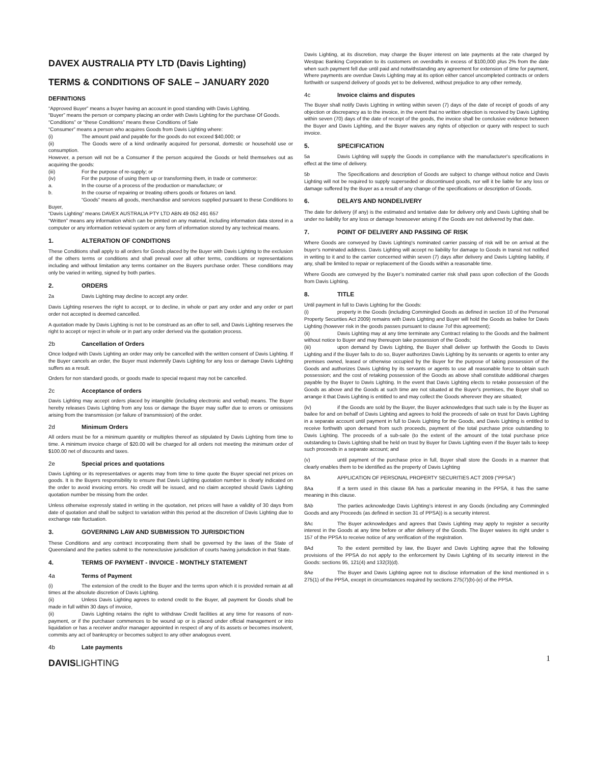DAVEX AUSTRALIA PTY LTD (Davis Lighting)
TERMS & CONDITIONS OF SALE – JANUARY 2020
DEFINITIONS
“Approved Buyer” means a buyer having an account in good standing with Davis Lighting.
“Buyer” means the person or company placing an order with Davis Lighting for the purchase Of Goods.
“Conditions” or “these Conditions” means these Conditions of Sale
“Consumer” means a person who acquires Goods from Davis Lighting where:
(i) The amount paid and payable for the goods do not exceed $40,000; or
(ii) The Goods were of a kind ordinarily acquired for personal, domestic or household use or consumption.
However, a person will not be a Consumer if the person acquired the Goods or held themselves out as acquiring the goods:
(iii) For the purpose of re-supply; or
(iv) For the purpose of using them up or transforming them, in trade or commerce:
a. In the course of a process of the production or manufacture; or
b. In the course of repairing or treating others goods or fixtures on land.
“Goods” means all goods, merchandise and services supplied pursuant to these Conditions to Buyer,
“Davis Lighting” means DAVEX AUSTRALIA PTY LTD ABN 49 052 491 657
“Written” means any information which can be printed on any material, including information data stored in a computer or any information retrieval system or any form of information stored by any technical means.
1. ALTERATION OF CONDITIONS
These Conditions shall apply to all orders for Goods placed by the Buyer with Davis Lighting to the exclusion of the others terms or conditions and shall prevail over all other terms, conditions or representations including and without limitation any terms container on the Buyers purchase order. These conditions may only be varied in writing, signed by both parties.
2. ORDERS
2a Davis Lighting may decline to accept any order.
Davis Lighting reserves the right to accept, or to decline, in whole or part any order and any order or part order not accepted is deemed cancelled.
A quotation made by Davis Lighting is not to be construed as an offer to sell, and Davis Lighting reserves the right to accept or reject in whole or in part any order derived via the quotation process.
2b Cancellation of Orders
Once lodged with Davis Lighting an order may only be cancelled with the written consent of Davis Lighting. If the Buyer cancels an order, the Buyer must indemnify Davis Lighting for any loss or damage Davis Lighting suffers as a result.
Orders for non standard goods, or goods made to special request may not be cancelled.
2c Acceptance of orders
Davis Lighting may accept orders placed by intangible (including electronic and verbal) means. The Buyer hereby releases Davis Lighting from any loss or damage the Buyer may suffer due to errors or omissions arising from the transmission (or failure of transmission) of the order.
2d Minimum Orders
All orders must be for a minimum quantity or multiples thereof as stipulated by Davis Lighting from time to time. A minimum invoice charge of $20.00 will be charged for all orders not meeting the minimum order of $100.00 net of discounts and taxes.
2e Special prices and quotations
Davis Lighting or its representatives or agents may from time to time quote the Buyer special net prices on goods. It is the Buyers responsibility to ensure that Davis Lighting quotation number is clearly indicated on the order to avoid invoicing errors. No credit will be issued, and no claim accepted should Davis Lighting quotation number be missing from the order.
Unless otherwise expressly stated in writing in the quotation, net prices will have a validity of 30 days from date of quotation and shall be subject to variation within this period at the discretion of Davis Lighting due to exchange rate fluctuation.
3. GOVERNING LAW AND SUBMISSION TO JURISDICTION
These Conditions and any contract incorporating them shall be governed by the laws of the State of Queensland and the parties submit to the nonexclusive jurisdiction of courts having jurisdiction in that State.
4. TERMS OF PAYMENT - INVOICE - MONTHLY STATEMENT
4a Terms of Payment
(i) The extension of the credit to the Buyer and the terms upon which it is provided remain at all times at the absolute discretion of Davis Lighting.
(ii) Unless Davis Lighting agrees to extend credit to the Buyer, all payment for Goods shall be made in full within 30 days of invoice,
(ii) Davis Lighting retains the right to withdraw Credit facilities at any time for reasons of non-payment, or if the purchaser commences to be wound up or is placed under official management or into liquidation or has a receiver and/or manager appointed in respect of any of its assets or becomes insolvent, commits any act of bankruptcy or becomes subject to any other analogous event.
4b Late payments
Davis Lighting, at its discretion, may charge the Buyer interest on late payments at the rate charged by Westpac Banking Corporation to its customers on overdrafts in excess of $100,000 plus 2% from the date when such payment fell due until paid and notwithstanding any agreement for extension of time for payment, Where payments are overdue Davis Lighting may at its option either cancel uncompleted contracts or orders forthwith or suspend delivery of goods yet to be delivered, without prejudice to any other remedy,
4c Invoice claims and disputes
The Buyer shall notify Davis Lighting in writing within seven (7) days of the date of receipt of goods of any objection or discrepancy as to the invoice, in the event that no written objection is received by Davis Lighting within seven (70) days of the date of receipt of the goods, the invoice shall be conclusive evidence between the Buyer and Davis Lighting, and the Buyer waives any rights of objection or query with respect to such invoice.
5. SPECIFICATION
5a Davis Lighting will supply the Goods in compliance with the manufacturer's specifications in effect at the time of delivery.
5b The Specifications and description of Goods are subject to change without notice and Davis Lighting will not be required to supply superseded or discontinued goods, nor will it be liable for any loss or damage suffered by the Buyer as a result of any change of the specifications or description of Goods.
6. DELAYS AND NONDELIVERY
The date for delivery (if any) is the estimated and tentative date for delivery only and Davis Lighting shall be under no liability for any loss or damage howsoever arising if the Goods are not delivered by that date.
7. POINT OF DELIVERY AND PASSING OF RISK
Where Goods are conveyed by Davis Lighting's nominated carrier passing of risk will be on arrival at the buyer's nominated address. Davis Lighting will accept no liability for damage to Goods in transit not notified in writing to it and to the carrier concerned within seven (7) days after delivery and Davis Lighting liability, if any, shall be limited to repair or replacement of the Goods within a reasonable time.
Where Goods are conveyed by the Buyer’s nominated carrier risk shall pass upon collection of the Goods from Davis Lighting.
8. TITLE
Until payment in full to Davis Lighting for the Goods:
(i) property in the Goods (including Commingled Goods as defined in section 10 of the Personal Property Securities Act 2009) remains with Davis Lighting and Buyer will hold the Goods as bailee for Davis Lighting (however risk in the goods passes pursuant to clause 7of this agreement);
(ii) Davis Lighting may at any time terminate any Contract relating to the Goods and the bailment without notice to Buyer and may thereupon take possession of the Goods;
(iii) upon demand by Davis Lighting, the Buyer shall deliver up forthwith the Goods to Davis Lighting and if the Buyer fails to do so, Buyer authorizes Davis Lighting by its servants or agents to enter any premises owned, leased or otherwise occupied by the Buyer for the purpose of taking possession of the Goods and authorizes Davis Lighting by its servants or agents to use all reasonable force to obtain such possession; and the cost of retaking possession of the Goods as above shall constitute additional charges payable by the Buyer to Davis Lighting. In the event that Davis Lighting elects to retake possession of the Goods as above and the Goods at such time are not situated at the Buyer's premises, the Buyer shall so arrange it that Davis Lighting is entitled to and may collect the Goods wherever they are situated;
(iv) if the Goods are sold by the Buyer, the Buyer acknowledges that such sale is by the Buyer as bailee for and on behalf of Davis Lighting and agrees to hold the proceeds of sale on trust for Davis Lighting in a separate account until payment in full to Davis Lighting for the Goods, and Davis Lighting is entitled to receive forthwith upon demand from such proceeds, payment of the total purchase price outstanding to Davis Lighting. The proceeds of a sub-sale (to the extent of the amount of the total purchase price outstanding to Davis Lighting shall be held on trust by Buyer for Davis Lighting even if the Buyer tails to keep such proceeds in a separate account; and
(v) until payment of the purchase price in full, Buyer shall store the Goods in a manner that clearly enables them to be identified as the property of Davis Lighting
8A APPLICATION OF PERSONAL PROPERTY SECURITIES ACT 2009 (“PPSA”)
8Aa If a term used in this clause 8A has a particular meaning in the PPSA, it has the same meaning in this clause.
8Ab The parties acknowledge Davis Lighting’s interest in any Goods (including any Commingled Goods and any Proceeds (as defined in section 31 of PPSA)) is a security interest.
8Ac The Buyer acknowledges and agrees that Davis Lighting may apply to register a security interest in the Goods at any time before or after delivery of the Goods. The Buyer waives its right under s 157 of the PPSA to receive notice of any verification of the registration.
8Ad To the extent permitted by law, the Buyer and Davis Lighting agree that the following provisions of the PPSA do not apply to the enforcement by Davis Lighting of its security interest in the Goods: sections 95, 121(4) and 132(3)(d).
8Ae The Buyer and Davis Lighting agree not to disclose information of the kind mentioned in s 275(1) of the PPSA, except in circumstances required by sections 275(7)(b)-(e) of the PPSA.
DAVISLIGHTING
1